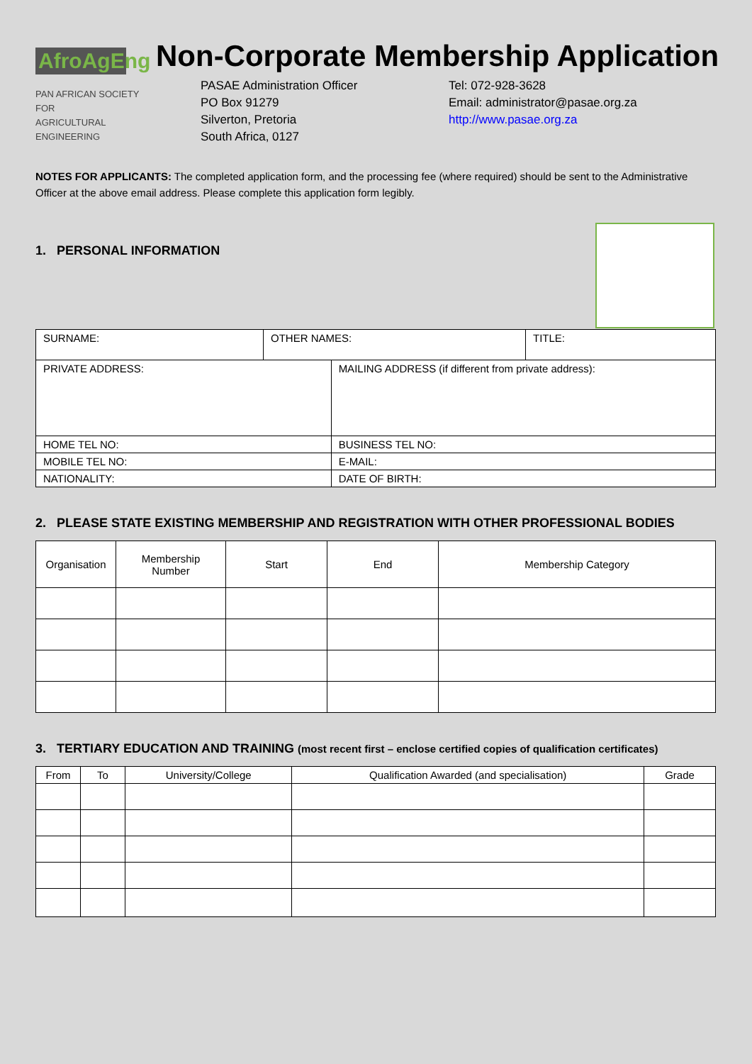AfroAgEng
PAN AFRICAN SOCIETY FOR
AGRICULTURAL ENGINEERING
Non-Corporate Membership Application
PASAE Administration Officer
PO Box 91279
Silverton, Pretoria
South Africa, 0127
Tel: 072-928-3628
Email: administrator@pasae.org.za
http://www.pasae.org.za
NOTES FOR APPLICANTS: The completed application form, and the processing fee (where required) should be sent to the Administrative Officer at the above email address. Please complete this application form legibly.
1. PERSONAL INFORMATION
| SURNAME: | OTHER NAMES: | | TITLE: |
| PRIVATE ADDRESS: | | MAILING ADDRESS (if different from private address): | |
| HOME TEL NO: | | BUSINESS TEL NO: | |
| MOBILE TEL NO: | | E-MAIL: | |
| NATIONALITY: | | DATE OF BIRTH: | |
2. PLEASE STATE EXISTING MEMBERSHIP AND REGISTRATION WITH OTHER PROFESSIONAL BODIES
| Organisation | Membership Number | Start | End | Membership Category |
| --- | --- | --- | --- | --- |
3. TERTIARY EDUCATION AND TRAINING (most recent first – enclose certified copies of qualification certificates)
| From | To | University/College | Qualification Awarded (and specialisation) | Grade |
| --- | --- | --- | --- | --- |